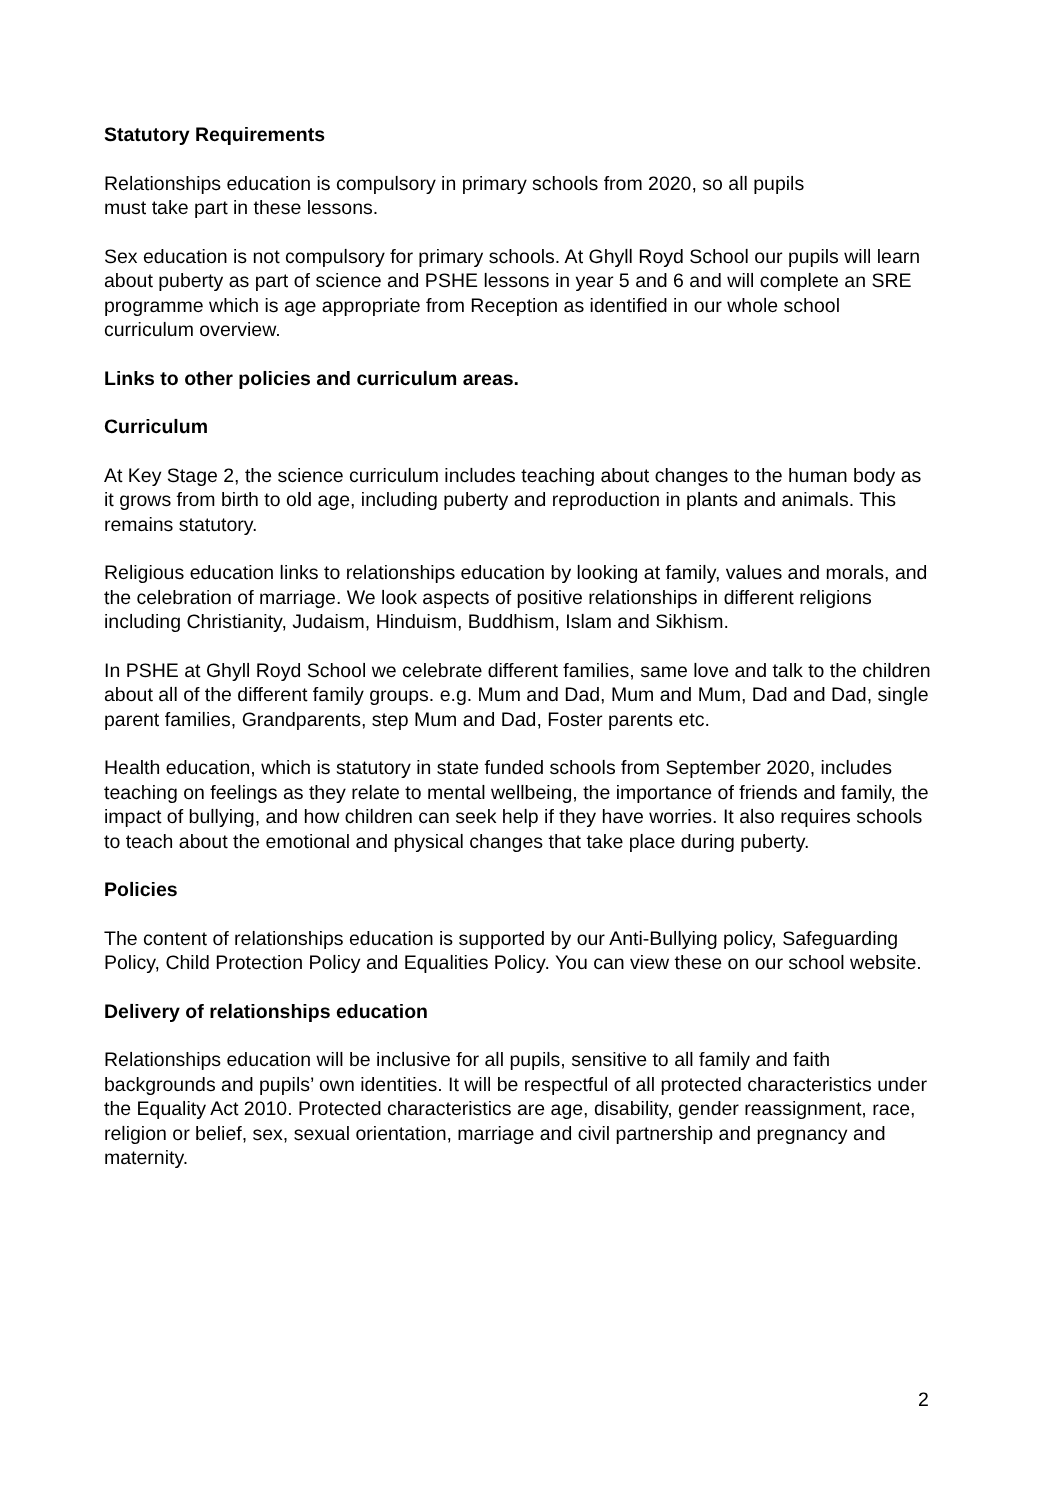Statutory Requirements
Relationships education is compulsory in primary schools from 2020, so all pupils
must take part in these lessons.
Sex education is not compulsory for primary schools. At Ghyll Royd School our pupils will learn about puberty as part of science and PSHE lessons in year 5 and 6 and will complete an SRE programme which is age appropriate from Reception as identified in our whole school curriculum overview.
Links to other policies and curriculum areas.
Curriculum
At Key Stage 2, the science curriculum includes teaching about changes to the human body as it grows from birth to old age, including puberty and reproduction in plants and animals. This remains statutory.
Religious education links to relationships education by looking at family, values and morals, and the celebration of marriage. We look aspects of positive relationships in different religions including Christianity, Judaism, Hinduism, Buddhism, Islam and Sikhism.
In PSHE at Ghyll Royd School we celebrate different families, same love and talk to the children about all of the different family groups. e.g. Mum and Dad, Mum and Mum, Dad and Dad, single parent families, Grandparents, step Mum and Dad, Foster parents etc.
Health education, which is statutory in state funded schools from September 2020, includes teaching on feelings as they relate to mental wellbeing, the importance of friends and family, the impact of bullying, and how children can seek help if they have worries. It also requires schools to teach about the emotional and physical changes that take place during puberty.
Policies
The content of relationships education is supported by our Anti-Bullying policy, Safeguarding Policy, Child Protection Policy and Equalities Policy. You can view these on our school website.
Delivery of relationships education
Relationships education will be inclusive for all pupils, sensitive to all family and faith backgrounds and pupils’ own identities. It will be respectful of all protected characteristics under the Equality Act 2010. Protected characteristics are age, disability, gender reassignment, race, religion or belief, sex, sexual orientation, marriage and civil partnership and pregnancy and maternity.
2